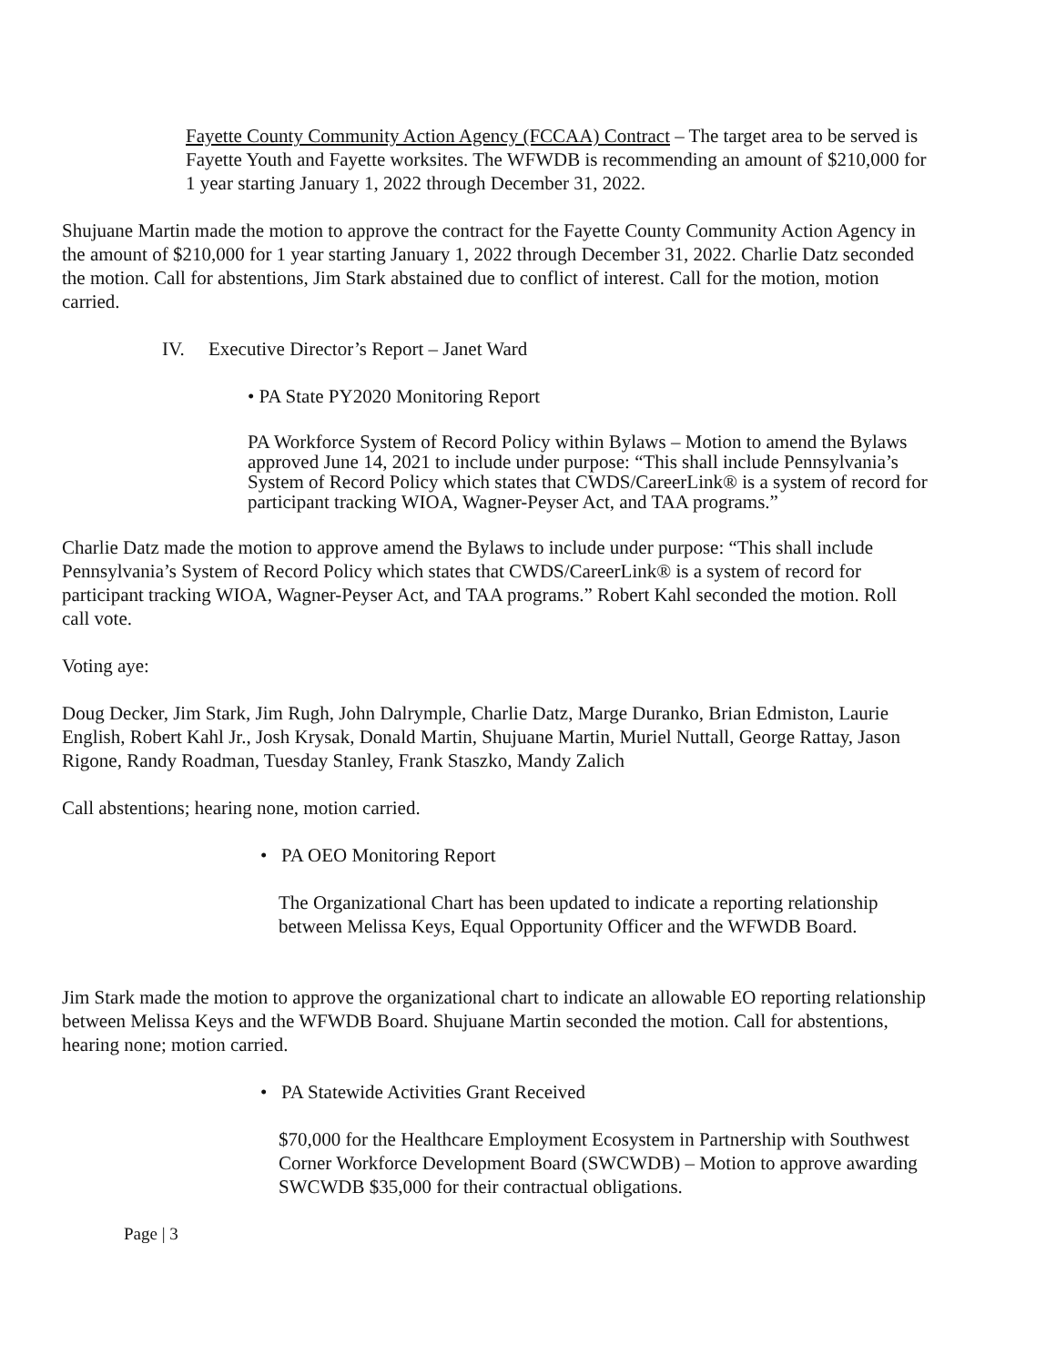Fayette County Community Action Agency (FCCAA) Contract – The target area to be served is Fayette Youth and Fayette worksites. The WFWDB is recommending an amount of $210,000 for 1 year starting January 1, 2022 through December 31, 2022.
Shujuane Martin made the motion to approve the contract for the Fayette County Community Action Agency in the amount of $210,000 for 1 year starting January 1, 2022 through December 31, 2022. Charlie Datz seconded the motion. Call for abstentions, Jim Stark abstained due to conflict of interest. Call for the motion, motion carried.
IV. Executive Director’s Report – Janet Ward
• PA State PY2020 Monitoring Report
PA Workforce System of Record Policy within Bylaws – Motion to amend the Bylaws approved June 14, 2021 to include under purpose: “This shall include Pennsylvania’s System of Record Policy which states that CWDS/CareerLink® is a system of record for participant tracking WIOA, Wagner-Peyser Act, and TAA programs.”
Charlie Datz made the motion to approve amend the Bylaws to include under purpose: “This shall include Pennsylvania’s System of Record Policy which states that CWDS/CareerLink® is a system of record for participant tracking WIOA, Wagner-Peyser Act, and TAA programs.” Robert Kahl seconded the motion. Roll call vote.
Voting aye:
Doug Decker, Jim Stark, Jim Rugh, John Dalrymple, Charlie Datz, Marge Duranko, Brian Edmiston, Laurie English, Robert Kahl Jr., Josh Krysak, Donald Martin, Shujuane Martin, Muriel Nuttall, George Rattay, Jason Rigone, Randy Roadman, Tuesday Stanley, Frank Staszko, Mandy Zalich
Call abstentions; hearing none, motion carried.
• PA OEO Monitoring Report
The Organizational Chart has been updated to indicate a reporting relationship between Melissa Keys, Equal Opportunity Officer and the WFWDB Board.
Jim Stark made the motion to approve the organizational chart to indicate an allowable EO reporting relationship between Melissa Keys and the WFWDB Board. Shujuane Martin seconded the motion. Call for abstentions, hearing none; motion carried.
• PA Statewide Activities Grant Received
$70,000 for the Healthcare Employment Ecosystem in Partnership with Southwest Corner Workforce Development Board (SWCWDB) – Motion to approve awarding SWCWDB $35,000 for their contractual obligations.
Page | 3